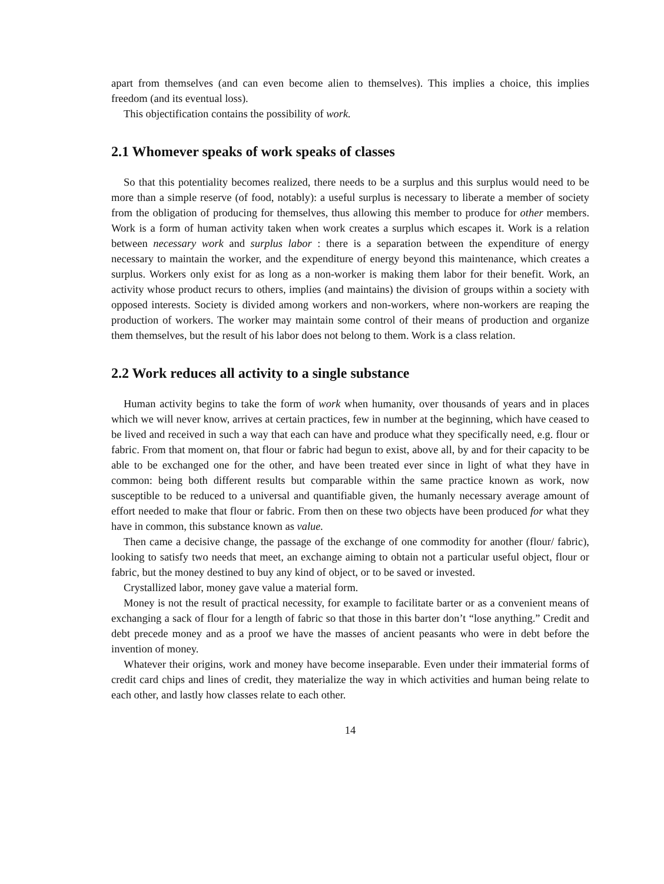apart from themselves (and can even become alien to themselves). This implies a choice, this implies freedom (and its eventual loss).
This objectification contains the possibility of work.
2.1 Whomever speaks of work speaks of classes
So that this potentiality becomes realized, there needs to be a surplus and this surplus would need to be more than a simple reserve (of food, notably): a useful surplus is necessary to liberate a member of society from the obligation of producing for themselves, thus allowing this member to produce for other members. Work is a form of human activity taken when work creates a surplus which escapes it. Work is a relation between necessary work and surplus labor : there is a separation between the expenditure of energy necessary to maintain the worker, and the expenditure of energy beyond this maintenance, which creates a surplus. Workers only exist for as long as a non-worker is making them labor for their benefit. Work, an activity whose product recurs to others, implies (and maintains) the division of groups within a society with opposed interests. Society is divided among workers and non-workers, where non-workers are reaping the production of workers. The worker may maintain some control of their means of production and organize them themselves, but the result of his labor does not belong to them. Work is a class relation.
2.2 Work reduces all activity to a single substance
Human activity begins to take the form of work when humanity, over thousands of years and in places which we will never know, arrives at certain practices, few in number at the beginning, which have ceased to be lived and received in such a way that each can have and produce what they specifically need, e.g. flour or fabric. From that moment on, that flour or fabric had begun to exist, above all, by and for their capacity to be able to be exchanged one for the other, and have been treated ever since in light of what they have in common: being both different results but comparable within the same practice known as work, now susceptible to be reduced to a universal and quantifiable given, the humanly necessary average amount of effort needed to make that flour or fabric. From then on these two objects have been produced for what they have in common, this substance known as value.
Then came a decisive change, the passage of the exchange of one commodity for another (flour/ fabric), looking to satisfy two needs that meet, an exchange aiming to obtain not a particular useful object, flour or fabric, but the money destined to buy any kind of object, or to be saved or invested.
Crystallized labor, money gave value a material form.
Money is not the result of practical necessity, for example to facilitate barter or as a convenient means of exchanging a sack of flour for a length of fabric so that those in this barter don’t “lose anything.” Credit and debt precede money and as a proof we have the masses of ancient peasants who were in debt before the invention of money.
Whatever their origins, work and money have become inseparable. Even under their immaterial forms of credit card chips and lines of credit, they materialize the way in which activities and human being relate to each other, and lastly how classes relate to each other.
14